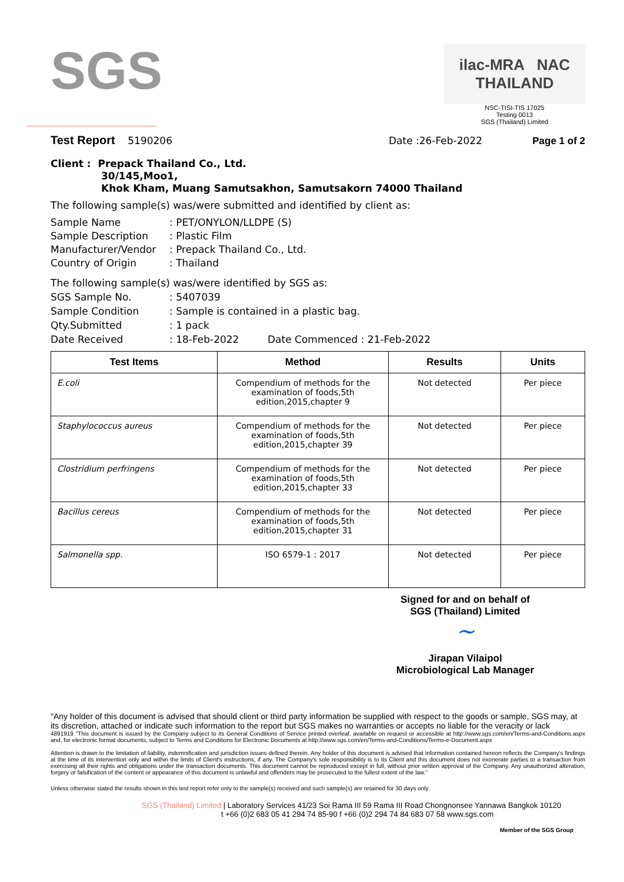SGS
ilac-MRA NAC THAILAND
NSC-TISI-TIS 17025
Testing 0013
SGS (Thailand) Limited
Test Report 5190206 Date :26-Feb-2022 Page 1 of 2
Client : Prepack Thailand Co., Ltd.
30/145,Moo1,
Khok Kham, Muang Samutsakhon, Samutsakorn 74000 Thailand
The following sample(s) was/were submitted and identified by client as:
Sample Name: PET/ONYLON/LLDPE (S) Sample Description: Plastic Film Manufacturer/Vendor: Prepack Thailand Co., Ltd. Country of Origin: Thailand
The following sample(s) was/were identified by SGS as:
SGS Sample No.: 5407039 Sample Condition: Sample is contained in a plastic bag. Qty.Submitted: 1 pack Date Received: 18-Feb-2022 Date Commenced : 21-Feb-2022
| Test Items | Method | Results | Units |
| --- | --- | --- | --- |
| E.coli | Compendium of methods for the examination of foods,5th edition,2015,chapter 9 | Not detected | Per piece |
| Staphylococcus aureus | Compendium of methods for the examination of foods,5th edition,2015,chapter 39 | Not detected | Per piece |
| Clostridium perfringens | Compendium of methods for the examination of foods,5th edition,2015,chapter 33 | Not detected | Per piece |
| Bacillus cereus | Compendium of methods for the examination of foods,5th edition,2015,chapter 31 | Not detected | Per piece |
| Salmonella spp. | ISO 6579-1 : 2017 | Not detected | Per piece |
Signed for and on behalf of
SGS (Thailand) Limited
~
Jirapan Vilaipol
Microbiological Lab Manager
"Any holder of this document is advised that should client or third party information be supplied with respect to the goods or sample, SGS may, at its discretion, attached or indicate such information to the report but SGS makes no warranties or accepts no liable for the veracity or lack
4891919 "This document is issued by the Company subject to its General Conditions of Service printed overleaf, available on request or accessible at http://www.sgs.com/en/Terms-and-Conditions.aspx and, for electronic format documents, subject to Terms and Conditions for Electronic Documents at http://www.sgs.com/en/Terms-and-Conditions/Terms-e-Document.aspx
Attention is drawn to the limitation of liability, indemnification and jurisdiction issues defined therein. Any holder of this document is advised that information contained hereon reflects the Company's findings at the time of its intervention only and within the limits of Client's instructions, if any. The Company's sole responsibility is to its Client and this document does not exonerate parties to a transaction from exercising all their rights and obligations under the transaction documents. This document cannot be reproduced except in full, without prior written approval of the Company. Any unauthorized alteration, forgery or falsification of the content or appearance of this document is unlawful and offenders may be prosecuted to the fullest extent of the law."
Unless otherwise stated the results shown in this test report refer only to the sample(s) received and such sample(s) are retained for 30 days only.
SGS (Thailand) Limited | Laboratory Services 41/23 Soi Rama III 59 Rama III Road Chongnonsee Yannawa Bangkok 10120
t +66 (0)2 683 05 41 294 74 85-90 f +66 (0)2 294 74 84 683 07 58 www.sgs.com
Member of the SGS Group